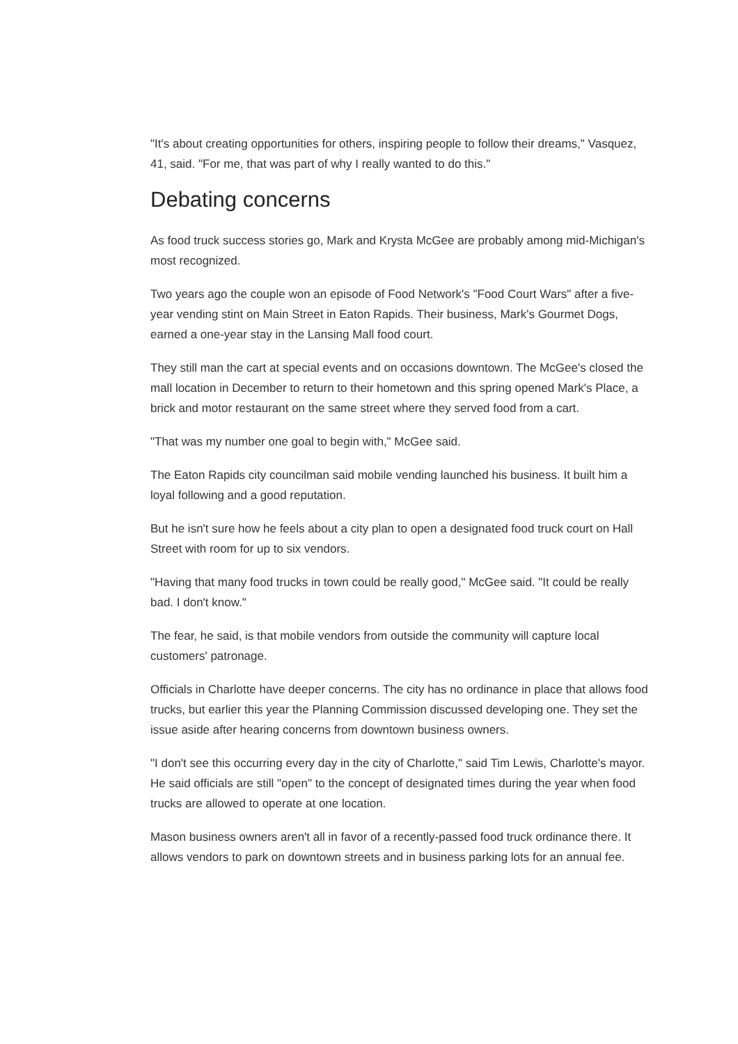"It's about creating opportunities for others, inspiring people to follow their dreams," Vasquez, 41, said. "For me, that was part of why I really wanted to do this."
Debating concerns
As food truck success stories go, Mark and Krysta McGee are probably among mid-Michigan's most recognized.
Two years ago the couple won an episode of Food Network's "Food Court Wars" after a five-year vending stint on Main Street in Eaton Rapids. Their business, Mark's Gourmet Dogs, earned a one-year stay in the Lansing Mall food court.
They still man the cart at special events and on occasions downtown. The McGee's closed the mall location in December to return to their hometown and this spring opened Mark's Place, a brick and motor restaurant on the same street where they served food from a cart.
"That was my number one goal to begin with," McGee said.
The Eaton Rapids city councilman said mobile vending launched his business. It built him a loyal following and a good reputation.
But he isn't sure how he feels about a city plan to open a designated food truck court on Hall Street with room for up to six vendors.
"Having that many food trucks in town could be really good," McGee said. "It could be really bad. I don't know."
The fear, he said, is that mobile vendors from outside the community will capture local customers' patronage.
Officials in Charlotte have deeper concerns. The city has no ordinance in place that allows food trucks, but earlier this year the Planning Commission discussed developing one. They set the issue aside after hearing concerns from downtown business owners.
"I don't see this occurring every day in the city of Charlotte," said Tim Lewis, Charlotte's mayor. He said officials are still "open" to the concept of designated times during the year when food trucks are allowed to operate at one location.
Mason business owners aren't all in favor of a recently-passed food truck ordinance there. It allows vendors to park on downtown streets and in business parking lots for an annual fee.